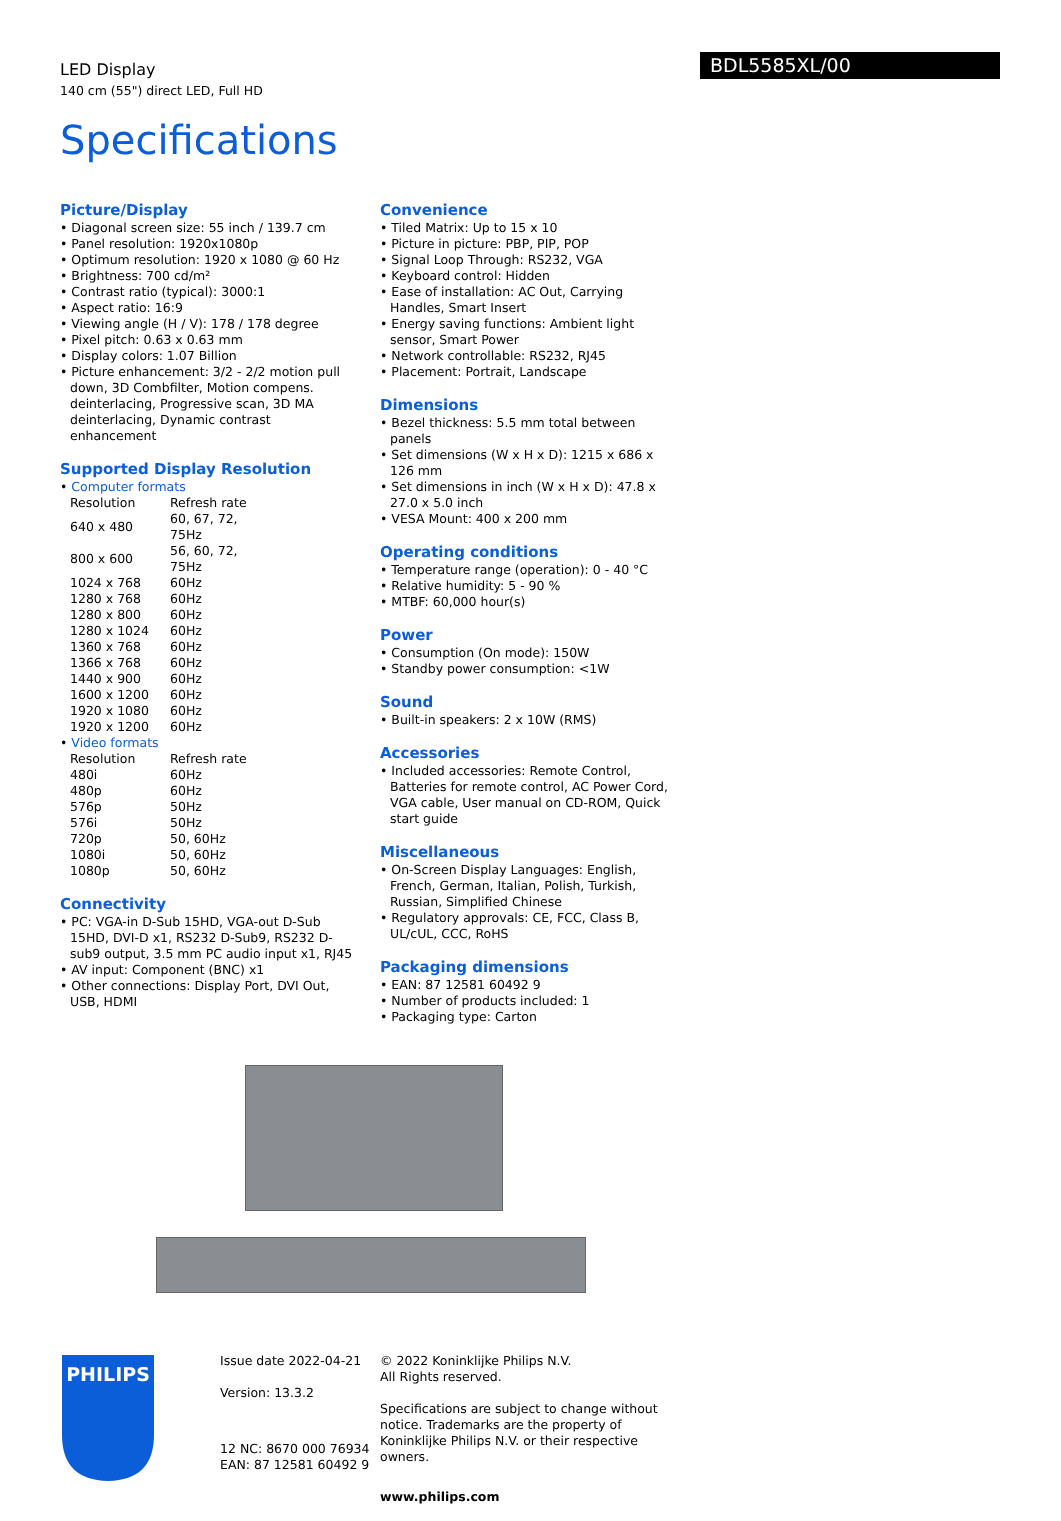LED Display
140 cm (55") direct LED, Full HD
BDL5585XL/00
Specifications
Picture/Display
• Diagonal screen size: 55 inch / 139.7 cm
• Panel resolution: 1920x1080p
• Optimum resolution: 1920 x 1080 @ 60 Hz
• Brightness: 700 cd/m²
• Contrast ratio (typical): 3000:1
• Aspect ratio: 16:9
• Viewing angle (H / V): 178 / 178 degree
• Pixel pitch: 0.63 x 0.63 mm
• Display colors: 1.07 Billion
• Picture enhancement: 3/2 - 2/2 motion pull down, 3D Combfilter, Motion compens. deinterlacing, Progressive scan, 3D MA deinterlacing, Dynamic contrast enhancement
Supported Display Resolution
• Computer formats
| Resolution | Refresh rate |
| --- | --- |
| 640 x 480 | 60, 67, 72, 75Hz |
| 800 x 600 | 56, 60, 72, 75Hz |
| 1024 x 768 | 60Hz |
| 1280 x 768 | 60Hz |
| 1280 x 800 | 60Hz |
| 1280 x 1024 | 60Hz |
| 1360 x 768 | 60Hz |
| 1366 x 768 | 60Hz |
| 1440 x 900 | 60Hz |
| 1600 x 1200 | 60Hz |
| 1920 x 1080 | 60Hz |
| 1920 x 1200 | 60Hz |
• Video formats
| Resolution | Refresh rate |
| --- | --- |
| 480i | 60Hz |
| 480p | 60Hz |
| 576p | 50Hz |
| 576i | 50Hz |
| 720p | 50, 60Hz |
| 1080i | 50, 60Hz |
| 1080p | 50, 60Hz |
Connectivity
• PC: VGA-in D-Sub 15HD, VGA-out D-Sub 15HD, DVI-D x1, RS232 D-Sub9, RS232 D-sub9 output, 3.5 mm PC audio input x1, RJ45
• AV input: Component (BNC) x1
• Other connections: Display Port, DVI Out, USB, HDMI
Convenience
• Tiled Matrix: Up to 15 x 10
• Picture in picture: PBP, PIP, POP
• Signal Loop Through: RS232, VGA
• Keyboard control: Hidden
• Ease of installation: AC Out, Carrying Handles, Smart Insert
• Energy saving functions: Ambient light sensor, Smart Power
• Network controllable: RS232, RJ45
• Placement: Portrait, Landscape
Dimensions
• Bezel thickness: 5.5 mm total between panels
• Set dimensions (W x H x D): 1215 x 686 x 126 mm
• Set dimensions in inch (W x H x D): 47.8 x 27.0 x 5.0 inch
• VESA Mount: 400 x 200 mm
Operating conditions
• Temperature range (operation): 0 - 40 °C
• Relative humidity: 5 - 90 %
• MTBF: 60,000 hour(s)
Power
• Consumption (On mode): 150W
• Standby power consumption: <1W
Sound
• Built-in speakers: 2 x 10W (RMS)
Accessories
• Included accessories: Remote Control, Batteries for remote control, AC Power Cord, VGA cable, User manual on CD-ROM, Quick start guide
Miscellaneous
• On-Screen Display Languages: English, French, German, Italian, Polish, Turkish, Russian, Simplified Chinese
• Regulatory approvals: CE, FCC, Class B, UL/cUL, CCC, RoHS
Packaging dimensions
• EAN: 87 12581 60492 9
• Number of products included: 1
• Packaging type: Carton
PHILIPS
Issue date 2022-04-21
Version: 13.3.2
12 NC: 8670 000 76934
EAN: 87 12581 60492 9
© 2022 Koninklijke Philips N.V.
All Rights reserved.
Specifications are subject to change without notice. Trademarks are the property of Koninklijke Philips N.V. or their respective owners.
www.philips.com